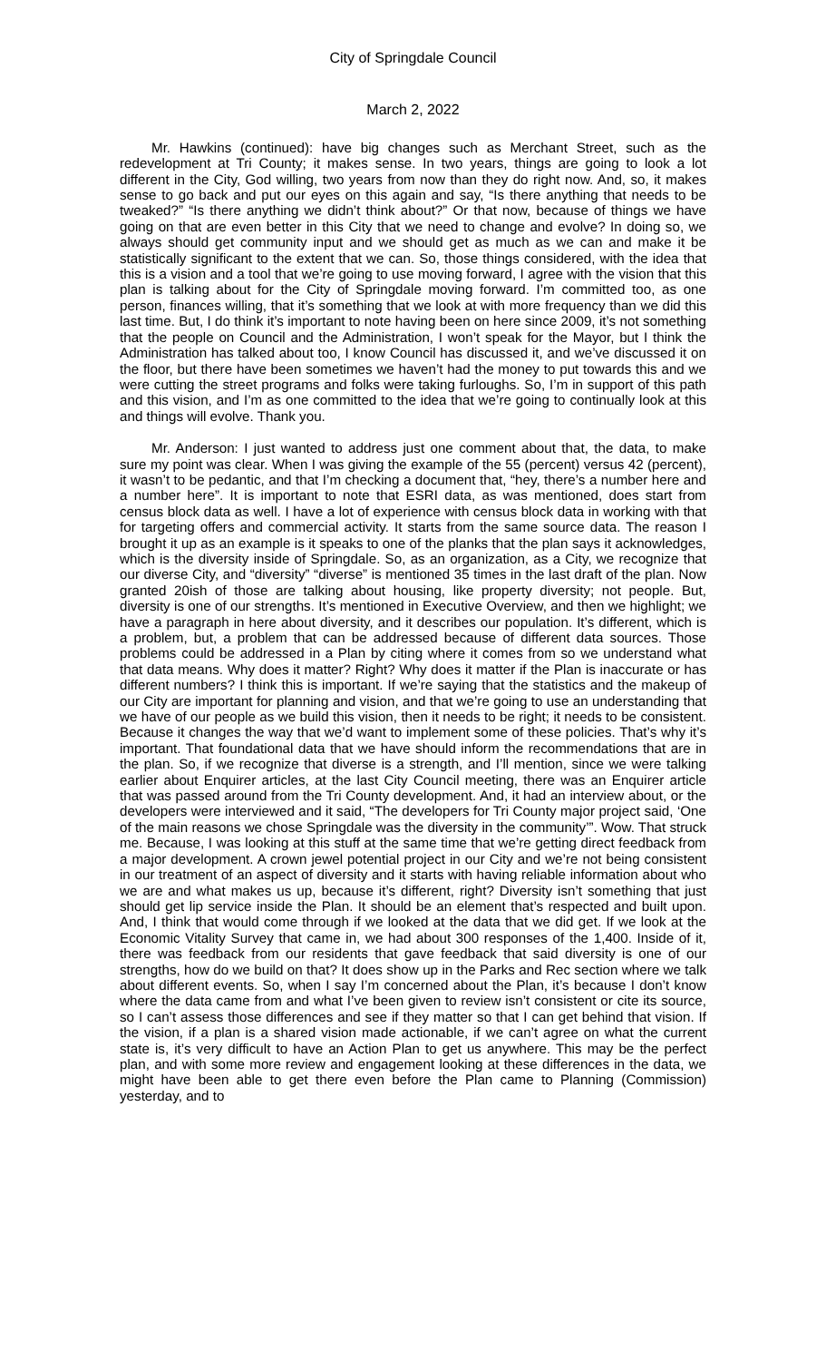City of Springdale Council
March 2, 2022
Mr. Hawkins (continued): have big changes such as Merchant Street, such as the redevelopment at Tri County; it makes sense. In two years, things are going to look a lot different in the City, God willing, two years from now than they do right now. And, so, it makes sense to go back and put our eyes on this again and say, “Is there anything that needs to be tweaked?” “Is there anything we didn’t think about?” Or that now, because of things we have going on that are even better in this City that we need to change and evolve? In doing so, we always should get community input and we should get as much as we can and make it be statistically significant to the extent that we can. So, those things considered, with the idea that this is a vision and a tool that we’re going to use moving forward, I agree with the vision that this plan is talking about for the City of Springdale moving forward. I’m committed too, as one person, finances willing, that it’s something that we look at with more frequency than we did this last time. But, I do think it’s important to note having been on here since 2009, it’s not something that the people on Council and the Administration, I won’t speak for the Mayor, but I think the Administration has talked about too, I know Council has discussed it, and we’ve discussed it on the floor, but there have been sometimes we haven’t had the money to put towards this and we were cutting the street programs and folks were taking furloughs. So, I’m in support of this path and this vision, and I’m as one committed to the idea that we’re going to continually look at this and things will evolve. Thank you.
Mr. Anderson: I just wanted to address just one comment about that, the data, to make sure my point was clear. When I was giving the example of the 55 (percent) versus 42 (percent), it wasn’t to be pedantic, and that I’m checking a document that, “hey, there’s a number here and a number here”. It is important to note that ESRI data, as was mentioned, does start from census block data as well. I have a lot of experience with census block data in working with that for targeting offers and commercial activity. It starts from the same source data. The reason I brought it up as an example is it speaks to one of the planks that the plan says it acknowledges, which is the diversity inside of Springdale. So, as an organization, as a City, we recognize that our diverse City, and “diversity” “diverse” is mentioned 35 times in the last draft of the plan. Now granted 20ish of those are talking about housing, like property diversity; not people. But, diversity is one of our strengths. It’s mentioned in Executive Overview, and then we highlight; we have a paragraph in here about diversity, and it describes our population. It’s different, which is a problem, but, a problem that can be addressed because of different data sources. Those problems could be addressed in a Plan by citing where it comes from so we understand what that data means. Why does it matter? Right? Why does it matter if the Plan is inaccurate or has different numbers? I think this is important. If we’re saying that the statistics and the makeup of our City are important for planning and vision, and that we’re going to use an understanding that we have of our people as we build this vision, then it needs to be right; it needs to be consistent. Because it changes the way that we’d want to implement some of these policies. That’s why it’s important. That foundational data that we have should inform the recommendations that are in the plan. So, if we recognize that diverse is a strength, and I’ll mention, since we were talking earlier about Enquirer articles, at the last City Council meeting, there was an Enquirer article that was passed around from the Tri County development. And, it had an interview about, or the developers were interviewed and it said, “The developers for Tri County major project said, ‘One of the main reasons we chose Springdale was the diversity in the community’”. Wow. That struck me. Because, I was looking at this stuff at the same time that we’re getting direct feedback from a major development. A crown jewel potential project in our City and we’re not being consistent in our treatment of an aspect of diversity and it starts with having reliable information about who we are and what makes us up, because it’s different, right? Diversity isn’t something that just should get lip service inside the Plan. It should be an element that’s respected and built upon. And, I think that would come through if we looked at the data that we did get. If we look at the Economic Vitality Survey that came in, we had about 300 responses of the 1,400. Inside of it, there was feedback from our residents that gave feedback that said diversity is one of our strengths, how do we build on that? It does show up in the Parks and Rec section where we talk about different events. So, when I say I’m concerned about the Plan, it’s because I don’t know where the data came from and what I’ve been given to review isn’t consistent or cite its source, so I can’t assess those differences and see if they matter so that I can get behind that vision. If the vision, if a plan is a shared vision made actionable, if we can’t agree on what the current state is, it’s very difficult to have an Action Plan to get us anywhere. This may be the perfect plan, and with some more review and engagement looking at these differences in the data, we might have been able to get there even before the Plan came to Planning (Commission) yesterday, and to